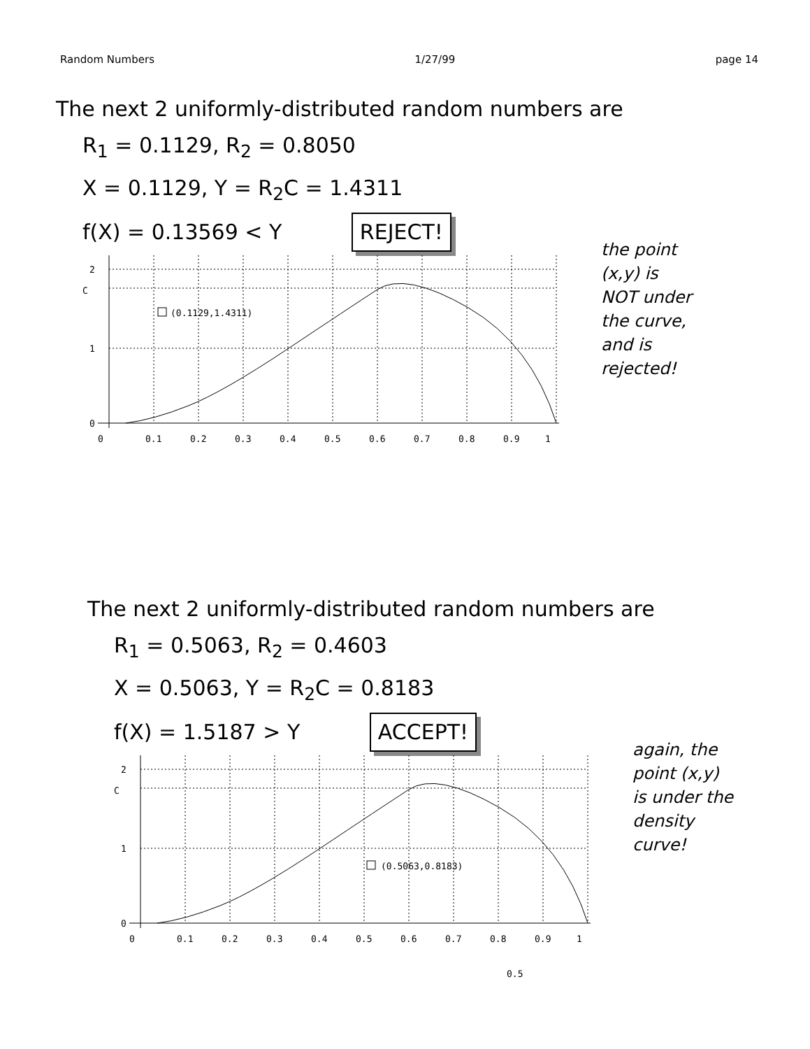Random Numbers 1/27/99 page 14
The next 2 uniformly-distributed random numbers are
R<sub>1</sub> = 0.1129, R<sub>2</sub> = 0.8050
X = 0.1129, Y = R<sub>2</sub>C = 1.4311
f(X) = 0.13569 < Y REJECT!
2
C
1
0
0
0.1
0.2
0.3
0.4
0.5
0.6
0.7
0.8
0.9
1
(0.1129,1.4311)
the point
(x,y) is
NOT under
the curve,
and is
rejected!
The next 2 uniformly-distributed random numbers are
R<sub>1</sub> = 0.5063, R<sub>2</sub> = 0.4603
X = 0.5063, Y = R<sub>2</sub>C = 0.8183
f(X) = 1.5187 > Y ACCEPT!
2
C
1
0
0
0.1
0.2
0.3
0.4
0.5
0.6
0.7
0.8
0.9
1
(0.5063,0.8183)
again, the
point (x,y)
is under the
density
curve!
0.5